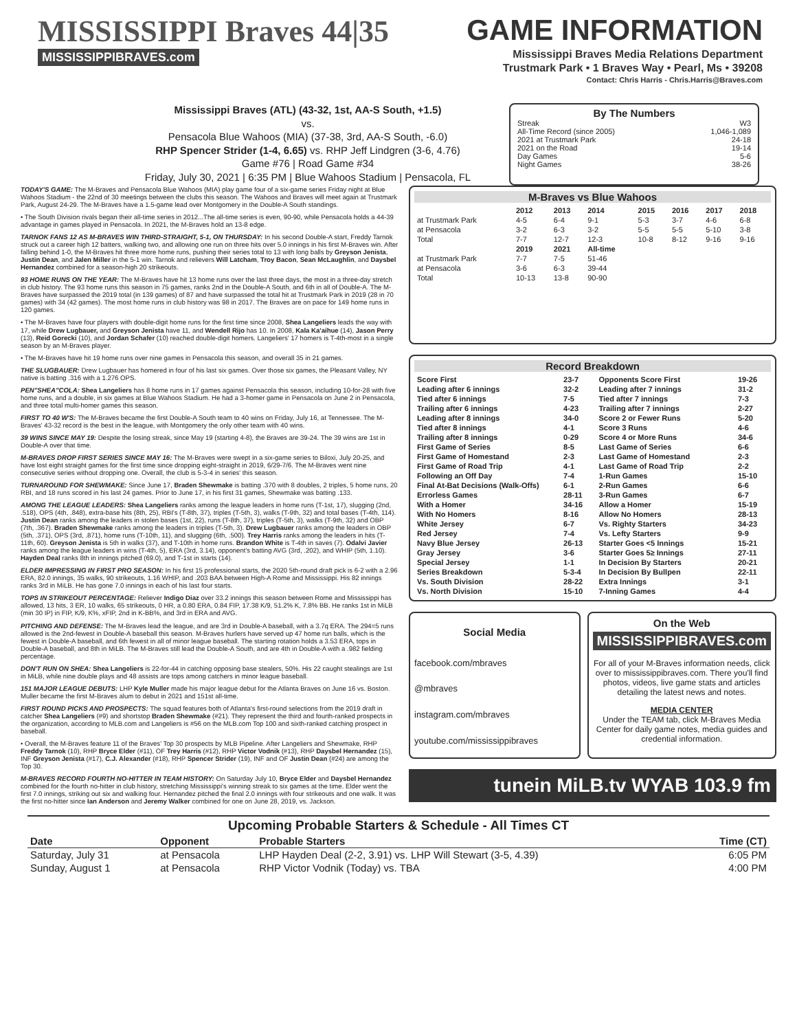MISSISSIPPI Braves 44|35
MISSISSIPPIBRAVES.com
GAME INFORMATION
Mississippi Braves Media Relations Department
Trustmark Park • 1 Braves Way • Pearl, Ms • 39208
Contact: Chris Harris - Chris.Harris@Braves.com
Mississippi Braves (ATL) (43-32, 1st, AA-S South, +1.5)
vs.
Pensacola Blue Wahoos (MIA) (37-38, 3rd, AA-S South, -6.0)
RHP Spencer Strider (1-4, 6.65) vs. RHP Jeff Lindgren (3-6, 4.76)
Game #76 | Road Game #34
Friday, July 30, 2021 | 6:35 PM | Blue Wahoos Stadium | Pensacola, FL
By The Numbers
Streak W3
All-Time Record (since 2005) 1,046-1,089
2021 at Trustmark Park 24-18
2021 on the Road 19-14
Day Games 5-6
Night Games 38-26
TODAY'S GAME: The M-Braves and Pensacola Blue Wahoos (MIA) play game four of a six-game series Friday night at Blue Wahoos Stadium - the 22nd of 30 meetings between the clubs this season. The Wahoos and Braves will meet again at Trustmark Park, August 24-29. The M-Braves have a 1.5-game lead over Montgomery in the Double-A South standings.
• The South Division rivals began their all-time series in 2012...The all-time series is even, 90-90, while Pensacola holds a 44-39 advantage in games played in Pensacola. In 2021, the M-Braves hold an 13-8 edge.
TARNOK FANS 12 AS M-BRAVES WIN THIRD-STRAIGHT, 5-1, ON THURSDAY: In his second Double-A start, Freddy Tarnok struck out a career high 12 batters, walking two, and allowing one run on three hits over 5.0 innings in his first M-Braves win. After falling behind 1-0, the M-Braves hit three more home runs, pushing their series total to 13 with long balls by Greyson Jenista, Justin Dean, and Jalen Miller in the 5-1 win. Tarnok and relievers Will Latcham, Troy Bacon, Sean McLaughlin, and Daysbel Hernandez combined for a season-high 20 strikeouts.
93 HOME RUNS ON THE YEAR: The M-Braves have hit 13 home runs over the last three days, the most in a three-day stretch in club history. The 93 home runs this season in 75 games, ranks 2nd in the Double-A South, and 6th in all of Double-A. The M-Braves have surpassed the 2019 total (in 139 games) of 87 and have surpassed the total hit at Trustmark Park in 2019 (28 in 70 games) with 34 (42 games). The most home runs in club history was 98 in 2017. The Braves are on pace for 149 home runs in 120 games.
• The M-Braves have four players with double-digit home runs for the first time since 2008, Shea Langeliers leads the way with 17, while Drew Lugbauer, and Greyson Jenista have 11, and Wendell Rijo has 10. In 2008, Kala Ka'aihue (14), Jason Perry (13), Reid Gorecki (10), and Jordan Schafer (10) reached double-digit homers. Langeliers' 17 homers is T-4th-most in a single season by an M-Braves player.
• The M-Braves have hit 19 home runs over nine games in Pensacola this season, and overall 35 in 21 games.
THE SLUGBAUER: Drew Lugbauer has homered in four of his last six games. Over those six games, the Pleasant Valley, NY native is batting .316 with a 1.276 OPS.
PEN"SHEA"COLA: Shea Langeliers has 8 home runs in 17 games against Pensacola this season, including 10-for-28 with five home runs, and a double, in six games at Blue Wahoos Stadium. He had a 3-homer game in Pensacola on June 2 in Pensacola, and three total multi-homer games this season.
FIRST TO 40 W'S: The M-Braves became the first Double-A South team to 40 wins on Friday, July 16, at Tennessee. The M-Braves' 43-32 record is the best in the league, with Montgomery the only other team with 40 wins.
39 WINS SINCE MAY 19: Despite the losing streak, since May 19 (starting 4-8), the Braves are 39-24. The 39 wins are 1st in Double-A over that time.
M-BRAVES DROP FIRST SERIES SINCE MAY 16: The M-Braves were swept in a six-game series to Biloxi, July 20-25, and have lost eight straight games for the first time since dropping eight-straight in 2019, 6/29-7/6. The M-Braves went nine consecutive series without dropping one. Overall, the club is 5-3-4 in series' this season.
TURNAROUND FOR SHEWMAKE: Since June 17, Braden Shewmake is batting .370 with 8 doubles, 2 triples, 5 home runs, 20 RBI, and 18 runs scored in his last 24 games. Prior to June 17, in his first 31 games, Shewmake was batting .133.
AMONG THE LEAGUE LEADERS: Shea Langeliers ranks among the league leaders in home runs (T-1st, 17), slugging (2nd, .518), OPS (4th, .848), extra-base hits (8th, 25), RBI's (T-8th, 37), triples (T-5th, 3), walks (T-9th, 32) and total bases (T-4th, 114). Justin Dean ranks among the leaders in stolen bases (1st, 22), runs (T-8th, 37), triples (T-5th, 3), walks (T-9th, 32) and OBP (7th, .367). Braden Shewmake ranks among the leaders in triples (T-5th, 3). Drew Lugbauer ranks among the leaders in OBP (5th, .371), OPS (3rd, .871), home runs (T-10th, 11), and slugging (6th, .500). Trey Harris ranks among the leaders in hits (T-11th, 60). Greyson Jenista is 5th in walks (37), and T-10th in home runs. Brandon White is T-4th in saves (7). Odalvi Javier ranks among the league leaders in wins (T-4th, 5), ERA (3rd, 3.14), opponent's batting AVG (3rd, .202), and WHIP (5th, 1.10). Hayden Deal ranks 8th in innings pitched (69.0), and T-1st in starts (14).
ELDER IMPRESSING IN FIRST PRO SEASON: In his first 15 professional starts, the 2020 5th-round draft pick is 6-2 with a 2.96 ERA, 82.0 innings, 35 walks, 90 strikeouts, 1.16 WHIP, and .203 BAA between High-A Rome and Mississippi. His 82 innings ranks 3rd in MiLB. He has gone 7.0 innings in each of his last four starts.
TOPS IN STRIKEOUT PERCENTAGE: Reliever Indigo Diaz over 33.2 innings this season between Rome and Mississippi has allowed, 13 hits, 3 ER, 10 walks, 65 strikeouts, 0 HR, a 0.80 ERA, 0.84 FIP, 17.38 K/9, 51.2% K, 7.8% BB. He ranks 1st in MiLB (min 30 IP) in FIP, K/9, K%, xFIP, 2nd in K-BB%, and 3rd in ERA and AVG.
PITCHING AND DEFENSE: The M-Braves lead the league, and are 3rd in Double-A baseball, with a 3.7q ERA. The 294=5 runs allowed is the 2nd-fewest in Double-A baseball this season. M-Braves hurlers have served up 47 home run balls, which is the fewest in Double-A baseball, and 6th fewest in all of minor league baseball. The starting rotation holds a 3.53 ERA, tops in Double-A baseball, and 8th in MiLB. The M-Braves still lead the Double-A South, and are 4th in Double-A with a .982 fielding percentage.
DON'T RUN ON SHEA: Shea Langeliers is 22-for-44 in catching opposing base stealers, 50%. His 22 caught stealings are 1st in MiLB, while nine double plays and 48 assists are tops among catchers in minor league baseball.
151 MAJOR LEAGUE DEBUTS: LHP Kyle Muller made his major league debut for the Atlanta Braves on June 16 vs. Boston. Muller became the first M-Braves alum to debut in 2021 and 151st all-time.
FIRST ROUND PICKS AND PROSPECTS: The squad features both of Atlanta's first-round selections from the 2019 draft in catcher Shea Langeliers (#9) and shortstop Braden Shewmake (#21). They represent the third and fourth-ranked prospects in the organization, according to MLB.com and Langeliers is #56 on the MLB.com Top 100 and sixth-ranked catching prospect in baseball.
• Overall, the M-Braves feature 11 of the Braves' Top 30 prospects by MLB Pipeline. After Langeliers and Shewmake, RHP Freddy Tarnok (10), RHP Bryce Elder (#11), OF Trey Harris (#12), RHP Victor Vodnik (#13), RHP Daysbel Hernandez (15), INF Greyson Jenista (#17), C.J. Alexander (#18), RHP Spencer Strider (19), INF and OF Justin Dean (#24) are among the Top 30.
M-BRAVES RECORD FOURTH NO-HITTER IN TEAM HISTORY: On Saturday July 10, Bryce Elder and Daysbel Hernandez combined for the fourth no-hitter in club history, stretching Mississippi's winning streak to six games at the time. Elder went the first 7.0 innings, striking out six and walking four. Hernandez pitched the final 2.0 innings with four strikeouts and one walk. It was the first no-hitter since Ian Anderson and Jeremy Walker combined for one on June 28, 2019, vs. Jackson.
M-Braves vs Blue Wahoos
| | 2012 | 2013 | 2014 | 2015 | 2016 | 2017 | 2018 |
| --- | --- | --- | --- | --- | --- | --- | --- |
| at Trustmark Park | 4-5 | 6-4 | 9-1 | 5-3 | 3-7 | 4-6 | 6-8 |
| at Pensacola | 3-2 | 6-3 | 3-2 | 5-5 | 5-5 | 5-10 | 3-8 |
| Total | 7-7 | 12-7 | 12-3 | 10-8 | 8-12 | 9-16 | 9-16 |
| | 2019 | 2021 | All-time | | | | |
| at Trustmark Park | 7-7 | 7-5 | 51-46 | | | | |
| at Pensacola | 3-6 | 6-3 | 39-44 | | | | |
| Total | 10-13 | 13-8 | 90-90 | | | | |
Record Breakdown
| Score First | 23-7 |
| Leading after 6 innings | 32-2 |
| Tied after 6 innings | 7-5 |
| Trailing after 6 innings | 4-23 |
| Leading after 8 innings | 34-0 |
| Tied after 8 innings | 4-1 |
| Trailing after 8 innings | 0-29 |
| First Game of Series | 8-5 |
| First Game of Homestand | 2-3 |
| First Game of Road Trip | 4-1 |
| Following an Off Day | 7-4 |
| Final At-Bat Decisions (Walk-Offs) | 6-1 |
| Errorless Games | 28-11 |
| With a Homer | 34-16 |
| With No Homers | 8-16 |
| White Jersey | 6-7 |
| Red Jersey | 7-4 |
| Navy Blue Jersey | 26-13 |
| Gray Jersey | 3-6 |
| Special Jersey | 1-1 |
| Series Breakdown | 5-3-4 |
| Vs. South Division | 28-22 |
| Vs. North Division | 15-10 |
| Opponents Score First | 19-26 |
| Leading after 7 innings | 31-2 |
| Tied after 7 innings | 7-3 |
| Trailing after 7 innings | 2-27 |
| Score 2 or Fewer Runs | 5-20 |
| Score 3 Runs | 4-6 |
| Score 4 or More Runs | 34-6 |
| Last Game of Series | 6-6 |
| Last Game of Homestand | 2-3 |
| Last Game of Road Trip | 2-2 |
| 1-Run Games | 15-10 |
| 2-Run Games | 6-6 |
| 3-Run Games | 6-7 |
| Allow a Homer | 15-19 |
| Allow No Homers | 28-13 |
| Vs. Righty Starters | 34-23 |
| Vs. Lefty Starters | 9-9 |
| Starter Goes <5 Innings | 15-21 |
| Starter Goes 5≥ Innings | 27-11 |
| In Decision By Starters | 20-21 |
| In Decision By Bullpen | 22-11 |
| Extra Innings | 3-1 |
| 7-Inning Games | 4-4 |
Social Media
facebook.com/mbraves
@mbraves
instagram.com/mbraves
youtube.com/mississippibraves
On the Web
MISSISSIPPIBRAVES.com
For all of your M-Braves information needs, click over to mississippibraves.com. There you'll find photos, videos, live game stats and articles detailing the latest news and notes.
MEDIA CENTER
Under the TEAM tab, click M-Braves Media Center for daily game notes, media guides and credential information.
tunein MiLB.tv WYAB 103.9 fm
Upcoming Probable Starters & Schedule - All Times CT
| Date | Opponent | Probable Starters | Time (CT) |
| --- | --- | --- | --- |
| Saturday, July 31 | at Pensacola | LHP Hayden Deal (2-2, 3.91) vs. LHP Will Stewart (3-5, 4.39) | 6:05 PM |
| Sunday, August 1 | at Pensacola | RHP Victor Vodnik (Today) vs. TBA | 4:00 PM |